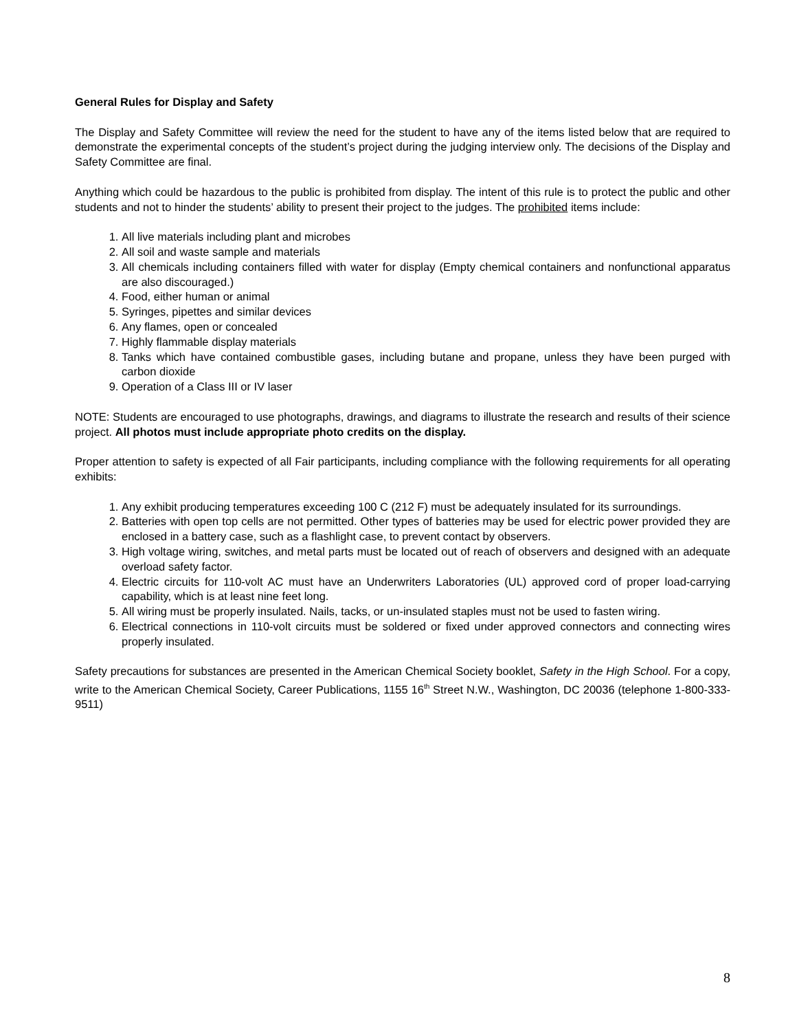General Rules for Display and Safety
The Display and Safety Committee will review the need for the student to have any of the items listed below that are required to demonstrate the experimental concepts of the student’s project during the judging interview only. The decisions of the Display and Safety Committee are final.
Anything which could be hazardous to the public is prohibited from display. The intent of this rule is to protect the public and other students and not to hinder the students’ ability to present their project to the judges. The prohibited items include:
1. All live materials including plant and microbes
2. All soil and waste sample and materials
3. All chemicals including containers filled with water for display (Empty chemical containers and nonfunctional apparatus are also discouraged.)
4. Food, either human or animal
5. Syringes, pipettes and similar devices
6. Any flames, open or concealed
7. Highly flammable display materials
8. Tanks which have contained combustible gases, including butane and propane, unless they have been purged with carbon dioxide
9. Operation of a Class III or IV laser
NOTE: Students are encouraged to use photographs, drawings, and diagrams to illustrate the research and results of their science project. All photos must include appropriate photo credits on the display.
Proper attention to safety is expected of all Fair participants, including compliance with the following requirements for all operating exhibits:
1. Any exhibit producing temperatures exceeding 100 C (212 F) must be adequately insulated for its surroundings.
2. Batteries with open top cells are not permitted. Other types of batteries may be used for electric power provided they are enclosed in a battery case, such as a flashlight case, to prevent contact by observers.
3. High voltage wiring, switches, and metal parts must be located out of reach of observers and designed with an adequate overload safety factor.
4. Electric circuits for 110-volt AC must have an Underwriters Laboratories (UL) approved cord of proper load-carrying capability, which is at least nine feet long.
5. All wiring must be properly insulated. Nails, tacks, or un-insulated staples must not be used to fasten wiring.
6. Electrical connections in 110-volt circuits must be soldered or fixed under approved connectors and connecting wires properly insulated.
Safety precautions for substances are presented in the American Chemical Society booklet, Safety in the High School. For a copy, write to the American Chemical Society, Career Publications, 1155 16<sup>th</sup> Street N.W., Washington, DC 20036 (telephone 1-800-333-9511)
8